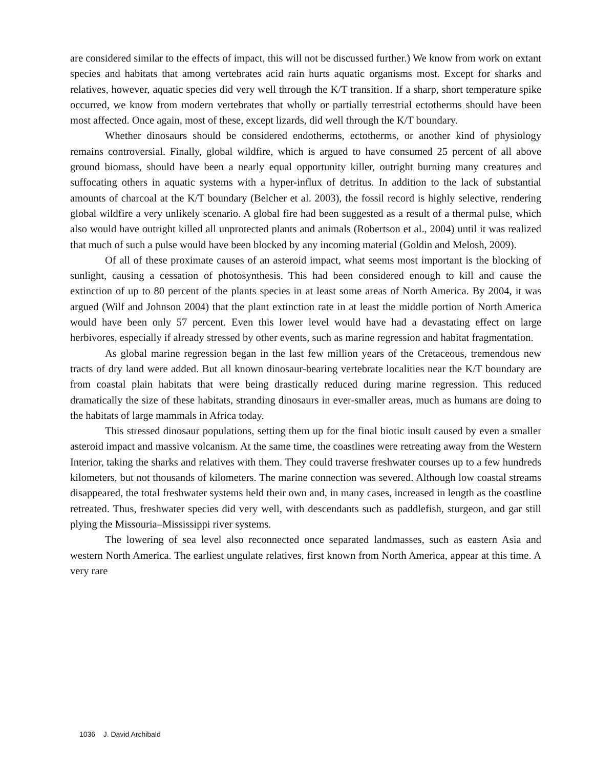are considered similar to the effects of impact, this will not be discussed further.) We know from work on extant species and habitats that among vertebrates acid rain hurts aquatic organisms most. Except for sharks and relatives, however, aquatic species did very well through the K/T transition. If a sharp, short temperature spike occurred, we know from modern vertebrates that wholly or partially terrestrial ectotherms should have been most affected. Once again, most of these, except lizards, did well through the K/T boundary.
Whether dinosaurs should be considered endotherms, ectotherms, or another kind of physiology remains controversial. Finally, global wildfire, which is argued to have consumed 25 percent of all above ground biomass, should have been a nearly equal opportunity killer, outright burning many creatures and suffocating others in aquatic systems with a hyper-influx of detritus. In addition to the lack of substantial amounts of charcoal at the K/T boundary (Belcher et al. 2003), the fossil record is highly selective, rendering global wildfire a very unlikely scenario. A global fire had been suggested as a result of a thermal pulse, which also would have outright killed all unprotected plants and animals (Robertson et al., 2004) until it was realized that much of such a pulse would have been blocked by any incoming material (Goldin and Melosh, 2009).
Of all of these proximate causes of an asteroid impact, what seems most important is the blocking of sunlight, causing a cessation of photosynthesis. This had been considered enough to kill and cause the extinction of up to 80 percent of the plants species in at least some areas of North America. By 2004, it was argued (Wilf and Johnson 2004) that the plant extinction rate in at least the middle portion of North America would have been only 57 percent. Even this lower level would have had a devastating effect on large herbivores, especially if already stressed by other events, such as marine regression and habitat fragmentation.
As global marine regression began in the last few million years of the Cretaceous, tremendous new tracts of dry land were added. But all known dinosaur-bearing vertebrate localities near the K/T boundary are from coastal plain habitats that were being drastically reduced during marine regression. This reduced dramatically the size of these habitats, stranding dinosaurs in ever-smaller areas, much as humans are doing to the habitats of large mammals in Africa today.
This stressed dinosaur populations, setting them up for the final biotic insult caused by even a smaller asteroid impact and massive volcanism. At the same time, the coastlines were retreating away from the Western Interior, taking the sharks and relatives with them. They could traverse freshwater courses up to a few hundreds kilometers, but not thousands of kilometers. The marine connection was severed. Although low coastal streams disappeared, the total freshwater systems held their own and, in many cases, increased in length as the coastline retreated. Thus, freshwater species did very well, with descendants such as paddlefish, sturgeon, and gar still plying the Missouria–Mississippi river systems.
The lowering of sea level also reconnected once separated landmasses, such as eastern Asia and western North America. The earliest ungulate relatives, first known from North America, appear at this time. A very rare
1036 J. David Archibald